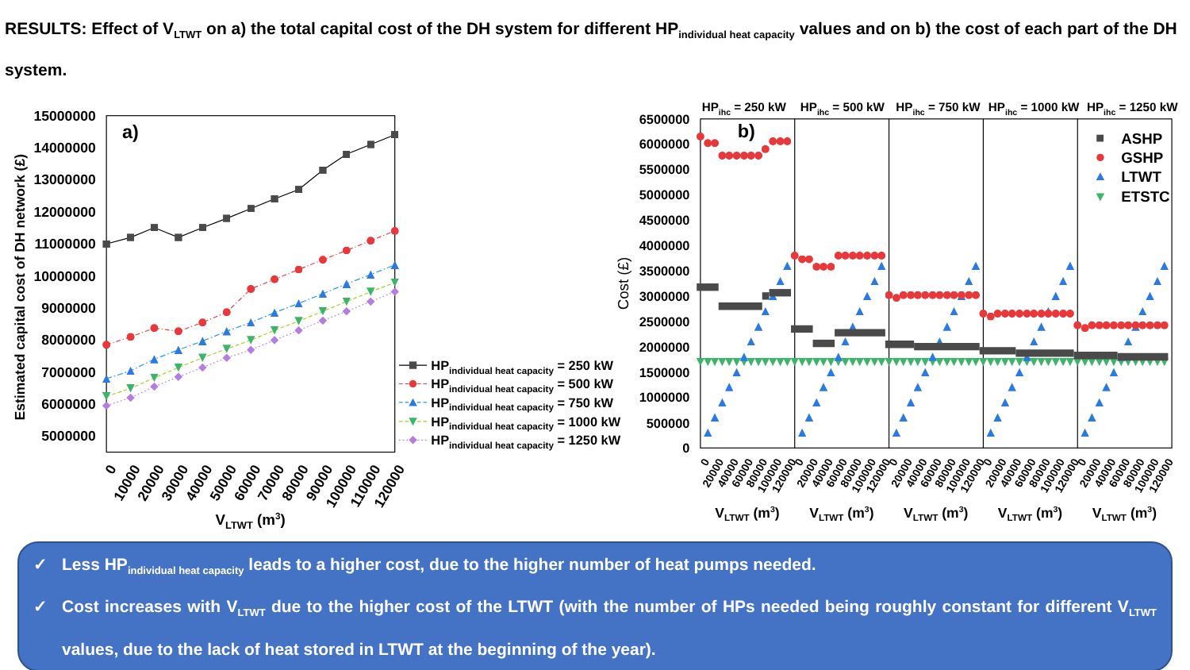RESULTS: Effect of V<sub>LTWT</sub> on a) the total capital cost of the DH system for different HP<sub>individual heat capacity</sub> values and on b) the cost of each part of the DH system.
15000000
14000000
13000000
12000000
11000000
10000000
9000000
8000000
7000000
6000000
5000000
Estimated capital cost of DH network (£)
a)
0
10000
20000
30000
40000
50000
60000
70000
80000
90000
100000
110000
120000
VLTWT (m3)
HPindividual heat capacity = 250 kW
HPindividual heat capacity = 500 kW
HPindividual heat capacity = 750 kW
HPindividual heat capacity = 1000 kW
HPindividual heat capacity = 1250 kW
HPihc = 250 kW
HPihc = 500 kW
HPihc = 750 kW
HPihc = 1000 kW
HPihc = 1250 kW
6500000
6000000
5500000
5000000
4500000
4000000
3500000
3000000
2500000
2000000
1500000
1000000
500000
0
Cost (£)
b)
ASHP
GSHP
LTWT
ETSTC
0
20000
40000
60000
80000
100000
120000
0
20000
40000
60000
80000
100000
120000
0
20000
40000
60000
80000
100000
120000
0
20000
40000
60000
80000
100000
120000
0
20000
40000
60000
80000
100000
120000
VLTWT (m3)
VLTWT (m3)
VLTWT (m3)
VLTWT (m3)
VLTWT (m3)
✓ Less HP<sub>individual heat capacity</sub> leads to a higher cost, due to the higher number of heat pumps needed.
✓ Cost increases with V<sub>LTWT</sub> due to the higher cost of the LTWT (with the number of HPs needed being roughly constant for different V<sub>LTWT</sub> values, due to the lack of heat stored in LTWT at the beginning of the year).